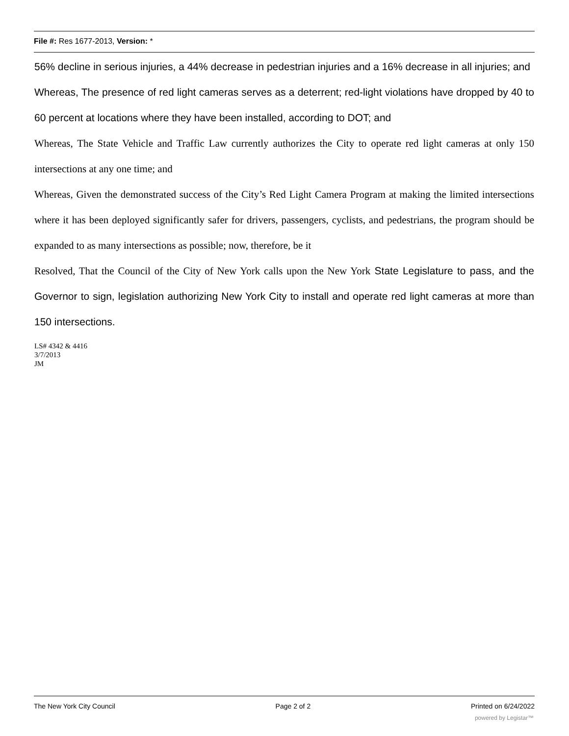File #: Res 1677-2013, Version: *
56% decline in serious injuries, a 44% decrease in pedestrian injuries and a 16% decrease in all injuries; and
Whereas, The presence of red light cameras serves as a deterrent; red-light violations have dropped by 40 to 60 percent at locations where they have been installed, according to DOT; and
Whereas, The State Vehicle and Traffic Law currently authorizes the City to operate red light cameras at only 150 intersections at any one time; and
Whereas, Given the demonstrated success of the City’s Red Light Camera Program at making the limited intersections where it has been deployed significantly safer for drivers, passengers, cyclists, and pedestrians, the program should be expanded to as many intersections as possible; now, therefore, be it
Resolved, That the Council of the City of New York calls upon the New York State Legislature to pass, and the Governor to sign, legislation authorizing New York City to install and operate red light cameras at more than 150 intersections.
LS# 4342 & 4416
3/7/2013
JM
The New York City Council Page 2 of 2 Printed on 6/24/2022
powered by Legistar™